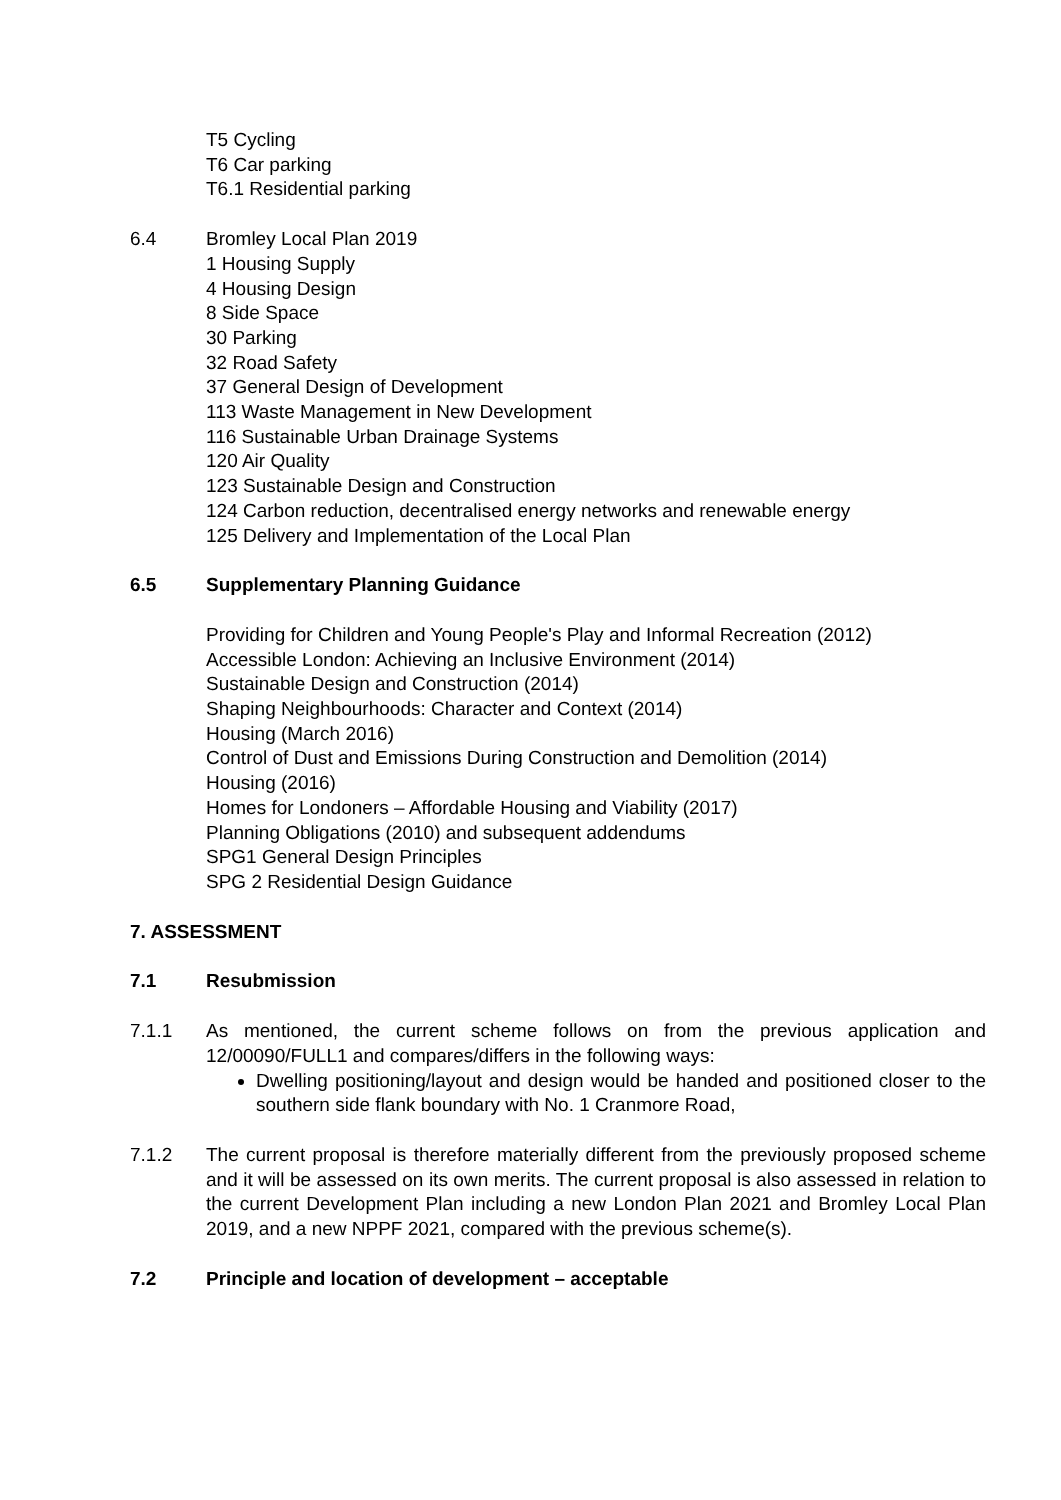T5 Cycling
T6 Car parking
T6.1 Residential parking
6.4 Bromley Local Plan 2019
1 Housing Supply
4 Housing Design
8 Side Space
30 Parking
32 Road Safety
37 General Design of Development
113 Waste Management in New Development
116 Sustainable Urban Drainage Systems
120 Air Quality
123 Sustainable Design and Construction
124 Carbon reduction, decentralised energy networks and renewable energy
125 Delivery and Implementation of the Local Plan
6.5 Supplementary Planning Guidance
Providing for Children and Young People's Play and Informal Recreation (2012)
Accessible London: Achieving an Inclusive Environment (2014)
Sustainable Design and Construction (2014)
Shaping Neighbourhoods: Character and Context (2014)
Housing (March 2016)
Control of Dust and Emissions During Construction and Demolition (2014)
Housing (2016)
Homes for Londoners – Affordable Housing and Viability (2017)
Planning Obligations (2010) and subsequent addendums
SPG1 General Design Principles
SPG 2 Residential Design Guidance
7. ASSESSMENT
7.1 Resubmission
7.1.1 As mentioned, the current scheme follows on from the previous application and 12/00090/FULL1 and compares/differs in the following ways:
Dwelling positioning/layout and design would be handed and positioned closer to the southern side flank boundary with No. 1 Cranmore Road,
7.1.2 The current proposal is therefore materially different from the previously proposed scheme and it will be assessed on its own merits. The current proposal is also assessed in relation to the current Development Plan including a new London Plan 2021 and Bromley Local Plan 2019, and a new NPPF 2021, compared with the previous scheme(s).
7.2 Principle and location of development – acceptable